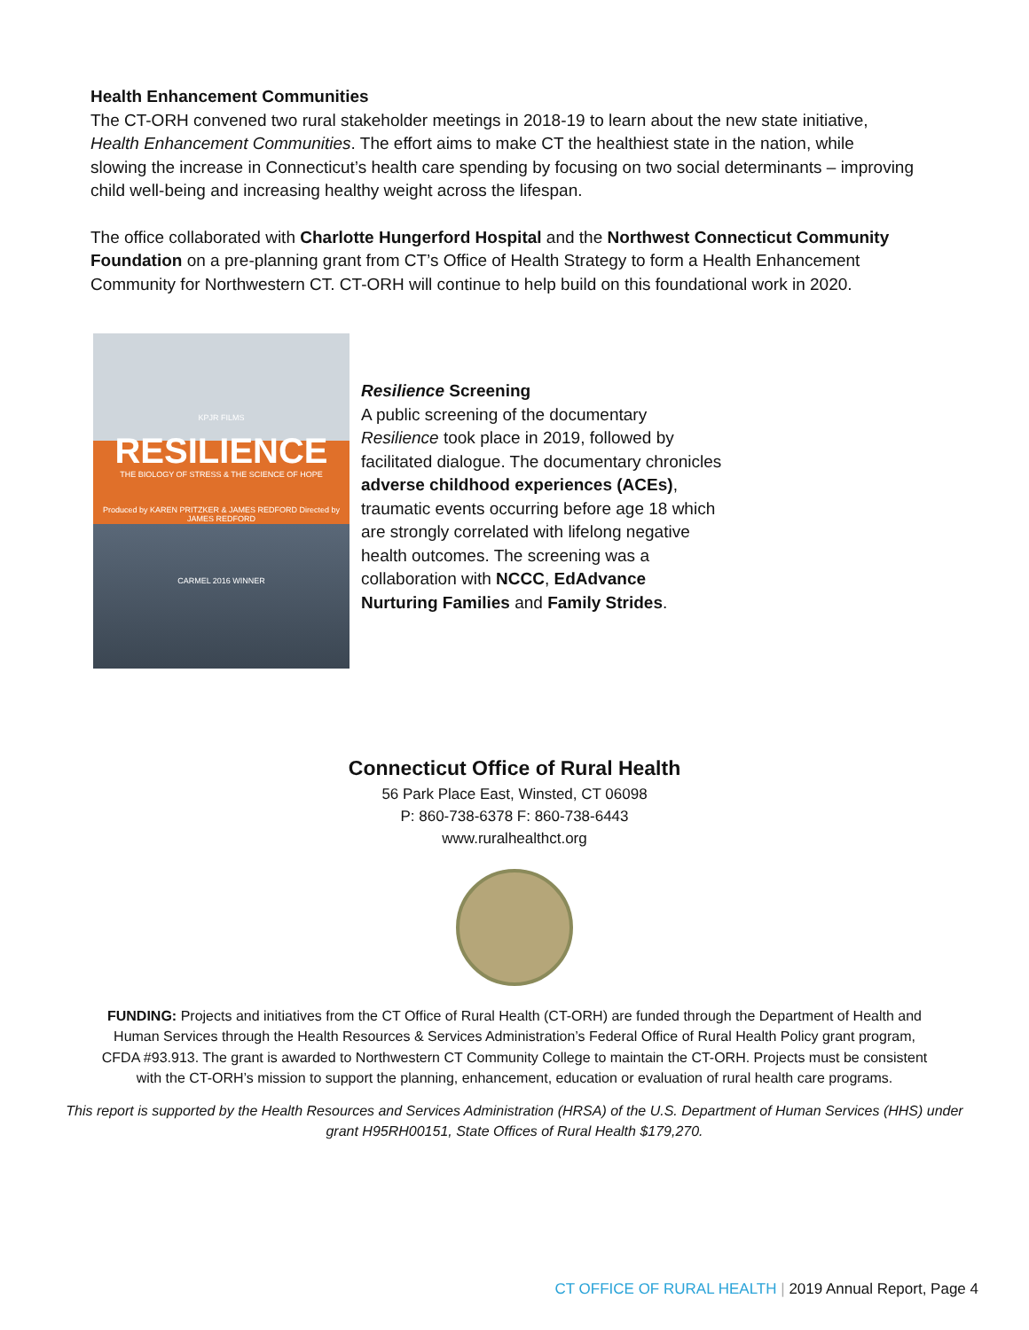Health Enhancement Communities
The CT-ORH convened two rural stakeholder meetings in 2018-19 to learn about the new state initiative, Health Enhancement Communities. The effort aims to make CT the healthiest state in the nation, while slowing the increase in Connecticut’s health care spending by focusing on two social determinants – improving child well-being and increasing healthy weight across the lifespan.
The office collaborated with Charlotte Hungerford Hospital and the Northwest Connecticut Community Foundation on a pre-planning grant from CT’s Office of Health Strategy to form a Health Enhancement Community for Northwestern CT. CT-ORH will continue to help build on this foundational work in 2020.
KPJR FILMS
RESILIENCE
THE BIOLOGY OF STRESS & THE SCIENCE OF HOPE
Produced by KAREN PRITZKER & JAMES REDFORD Directed by JAMES REDFORD
CARMEL 2016 WINNER
Resilience Screening
A public screening of the documentary Resilience took place in 2019, followed by facilitated dialogue. The documentary chronicles adverse childhood experiences (ACEs), traumatic events occurring before age 18 which are strongly correlated with lifelong negative health outcomes. The screening was a collaboration with NCCC, EdAdvance Nurturing Families and Family Strides.
Connecticut Office of Rural Health
56 Park Place East, Winsted, CT 06098
P: 860-738-6378 F: 860-738-6443
www.ruralhealthct.org
FUNDING: Projects and initiatives from the CT Office of Rural Health (CT-ORH) are funded through the Department of Health and Human Services through the Health Resources & Services Administration’s Federal Office of Rural Health Policy grant program, CFDA #93.913. The grant is awarded to Northwestern CT Community College to maintain the CT-ORH. Projects must be consistent with the CT-ORH’s mission to support the planning, enhancement, education or evaluation of rural health care programs.
This report is supported by the Health Resources and Services Administration (HRSA) of the U.S. Department of Human Services (HHS) under grant H95RH00151, State Offices of Rural Health $179,270.
CT OFFICE OF RURAL HEALTH | 2019 Annual Report, Page 4